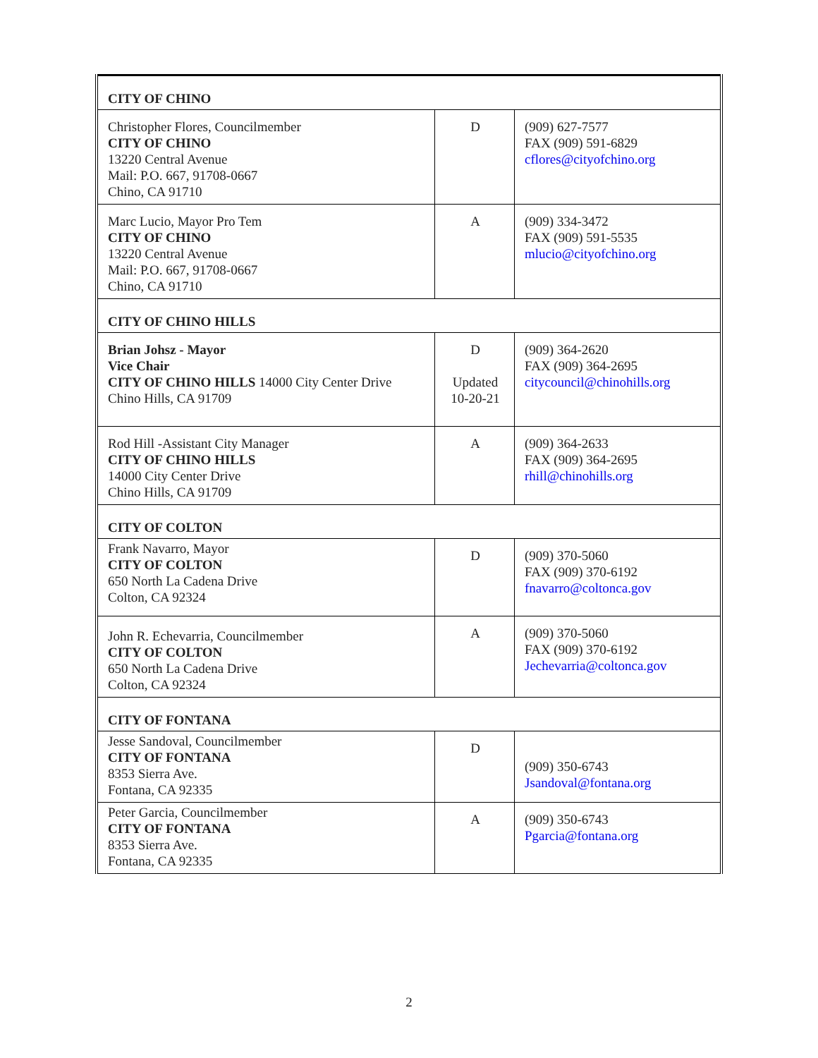| CITY OF CHINO | | |
| Christopher Flores, Councilmember CITY OF CHINO 13220 Central Avenue Mail: P.O. 667, 91708-0667 Chino, CA 91710 | D | (909) 627-7577 FAX (909) 591-6829 cflores@cityofchino.org |
| Marc Lucio, Mayor Pro Tem CITY OF CHINO 13220 Central Avenue Mail: P.O. 667, 91708-0667 Chino, CA 91710 | A | (909) 334-3472 FAX (909) 591-5535 mlucio@cityofchino.org |
| CITY OF CHINO HILLS | | |
| Brian Johsz - Mayor Vice Chair CITY OF CHINO HILLS 14000 City Center Drive Chino Hills, CA 91709 | D Updated 10-20-21 | (909) 364-2620 FAX (909) 364-2695 citycouncil@chinohills.org |
| Rod Hill -Assistant City Manager CITY OF CHINO HILLS 14000 City Center Drive Chino Hills, CA 91709 | A | (909) 364-2633 FAX (909) 364-2695 rhill@chinohills.org |
| CITY OF COLTON | | |
| Frank Navarro, Mayor CITY OF COLTON 650 North La Cadena Drive Colton, CA 92324 | D | (909) 370-5060 FAX (909) 370-6192 fnavarro@coltonca.gov |
| John R. Echevarria, Councilmember CITY OF COLTON 650 North La Cadena Drive Colton, CA 92324 | A | (909) 370-5060 FAX (909) 370-6192 Jechevarria@coltonca.gov |
| CITY OF FONTANA | | |
| Jesse Sandoval, Councilmember CITY OF FONTANA 8353 Sierra Ave. Fontana, CA 92335 | D | (909) 350-6743 Jsandoval@fontana.org |
| Peter Garcia, Councilmember CITY OF FONTANA 8353 Sierra Ave. Fontana, CA 92335 | A | (909) 350-6743 Pgarcia@fontana.org |
2